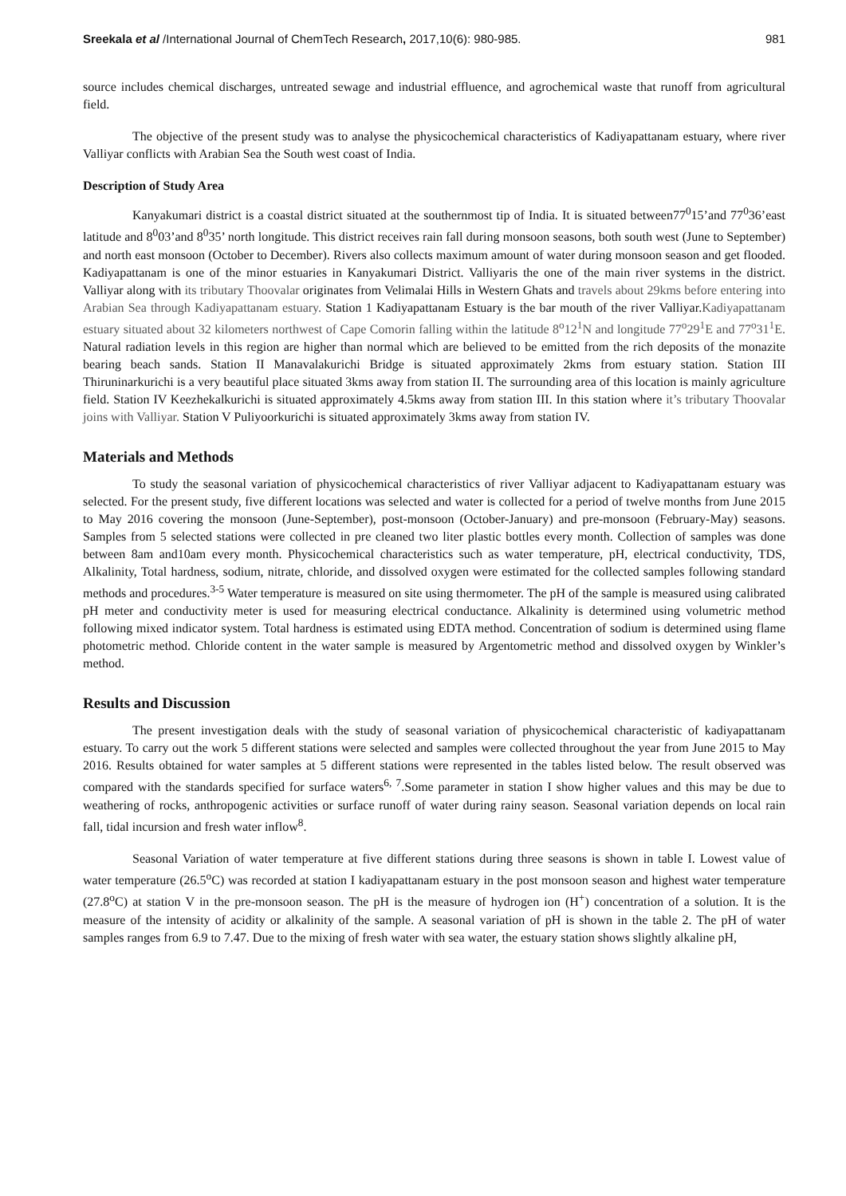Sreekala et al /International Journal of ChemTech Research, 2017,10(6): 980-985. 981
source includes chemical discharges, untreated sewage and industrial effluence, and agrochemical waste that runoff from agricultural field.
The objective of the present study was to analyse the physicochemical characteristics of Kadiyapattanam estuary, where river Valliyar conflicts with Arabian Sea the South west coast of India.
Description of Study Area
Kanyakumari district is a coastal district situated at the southernmost tip of India. It is situated between77<sup>0</sup>15’and 77<sup>0</sup>36’east latitude and 8<sup>0</sup>03’and 8<sup>0</sup>35’ north longitude. This district receives rain fall during monsoon seasons, both south west (June to September) and north east monsoon (October to December). Rivers also collects maximum amount of water during monsoon season and get flooded. Kadiyapattanam is one of the minor estuaries in Kanyakumari District. Valliyaris the one of the main river systems in the district. Valliyar along with its tributary Thoovalar originates from Velimalai Hills in Western Ghats and travels about 29kms before entering into Arabian Sea through Kadiyapattanam estuary. Station 1 Kadiyapattanam Estuary is the bar mouth of the river Valliyar.Kadiyapattanam estuary situated about 32 kilometers northwest of Cape Comorin falling within the latitude 8<sup>o</sup>12<sup>1</sup>N and longitude 77<sup>o</sup>29<sup>1</sup>E and 77<sup>o</sup>31<sup>1</sup>E. Natural radiation levels in this region are higher than normal which are believed to be emitted from the rich deposits of the monazite bearing beach sands. Station II Manavalakurichi Bridge is situated approximately 2kms from estuary station. Station III Thiruninarkurichi is a very beautiful place situated 3kms away from station II. The surrounding area of this location is mainly agriculture field. Station IV Keezhekalkurichi is situated approximately 4.5kms away from station III. In this station where it’s tributary Thoovalar joins with Valliyar. Station V Puliyoorkurichi is situated approximately 3kms away from station IV.
Materials and Methods
To study the seasonal variation of physicochemical characteristics of river Valliyar adjacent to Kadiyapattanam estuary was selected. For the present study, five different locations was selected and water is collected for a period of twelve months from June 2015 to May 2016 covering the monsoon (June-September), post-monsoon (October-January) and pre-monsoon (February-May) seasons. Samples from 5 selected stations were collected in pre cleaned two liter plastic bottles every month. Collection of samples was done between 8am and10am every month. Physicochemical characteristics such as water temperature, pH, electrical conductivity, TDS, Alkalinity, Total hardness, sodium, nitrate, chloride, and dissolved oxygen were estimated for the collected samples following standard methods and procedures.<sup>3-5</sup> Water temperature is measured on site using thermometer. The pH of the sample is measured using calibrated pH meter and conductivity meter is used for measuring electrical conductance. Alkalinity is determined using volumetric method following mixed indicator system. Total hardness is estimated using EDTA method. Concentration of sodium is determined using flame photometric method. Chloride content in the water sample is measured by Argentometric method and dissolved oxygen by Winkler’s method.
Results and Discussion
The present investigation deals with the study of seasonal variation of physicochemical characteristic of kadiyapattanam estuary. To carry out the work 5 different stations were selected and samples were collected throughout the year from June 2015 to May 2016. Results obtained for water samples at 5 different stations were represented in the tables listed below. The result observed was compared with the standards specified for surface waters<sup>6, 7</sup>.Some parameter in station I show higher values and this may be due to weathering of rocks, anthropogenic activities or surface runoff of water during rainy season. Seasonal variation depends on local rain fall, tidal incursion and fresh water inflow<sup>8</sup>.
Seasonal Variation of water temperature at five different stations during three seasons is shown in table I. Lowest value of water temperature (26.5<sup>o</sup>C) was recorded at station I kadiyapattanam estuary in the post monsoon season and highest water temperature (27.8<sup>o</sup>C) at station V in the pre-monsoon season. The pH is the measure of hydrogen ion (H<sup>+</sup>) concentration of a solution. It is the measure of the intensity of acidity or alkalinity of the sample. A seasonal variation of pH is shown in the table 2. The pH of water samples ranges from 6.9 to 7.47. Due to the mixing of fresh water with sea water, the estuary station shows slightly alkaline pH,